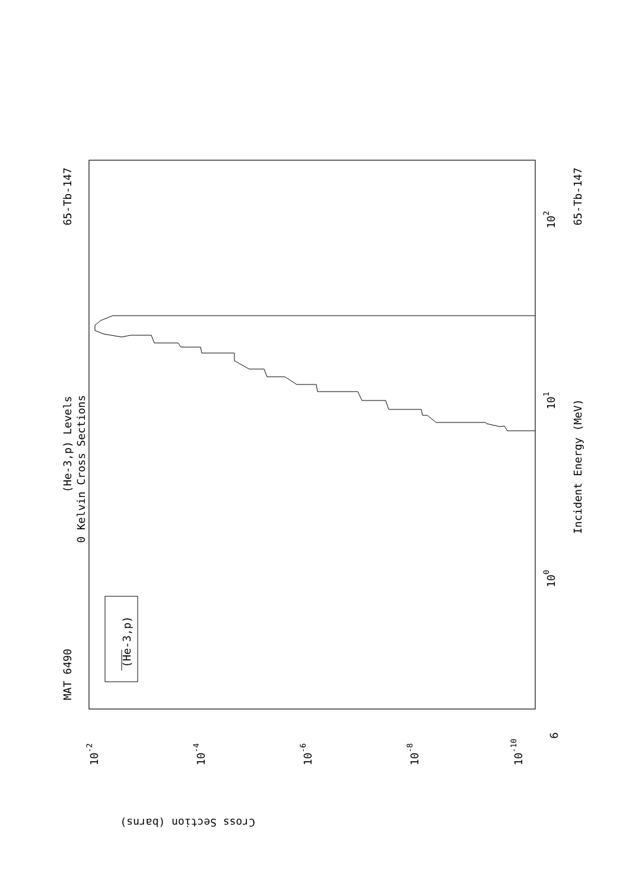MAT 6490
65-Tb-147
(He-3,p) Levels
0 Kelvin Cross Sections
(He-3,p)
Incident Energy (MeV)
65-Tb-147
Cross Section (barns)
6
100
101
102
10-2
10-4
10-6
10-8
10-10